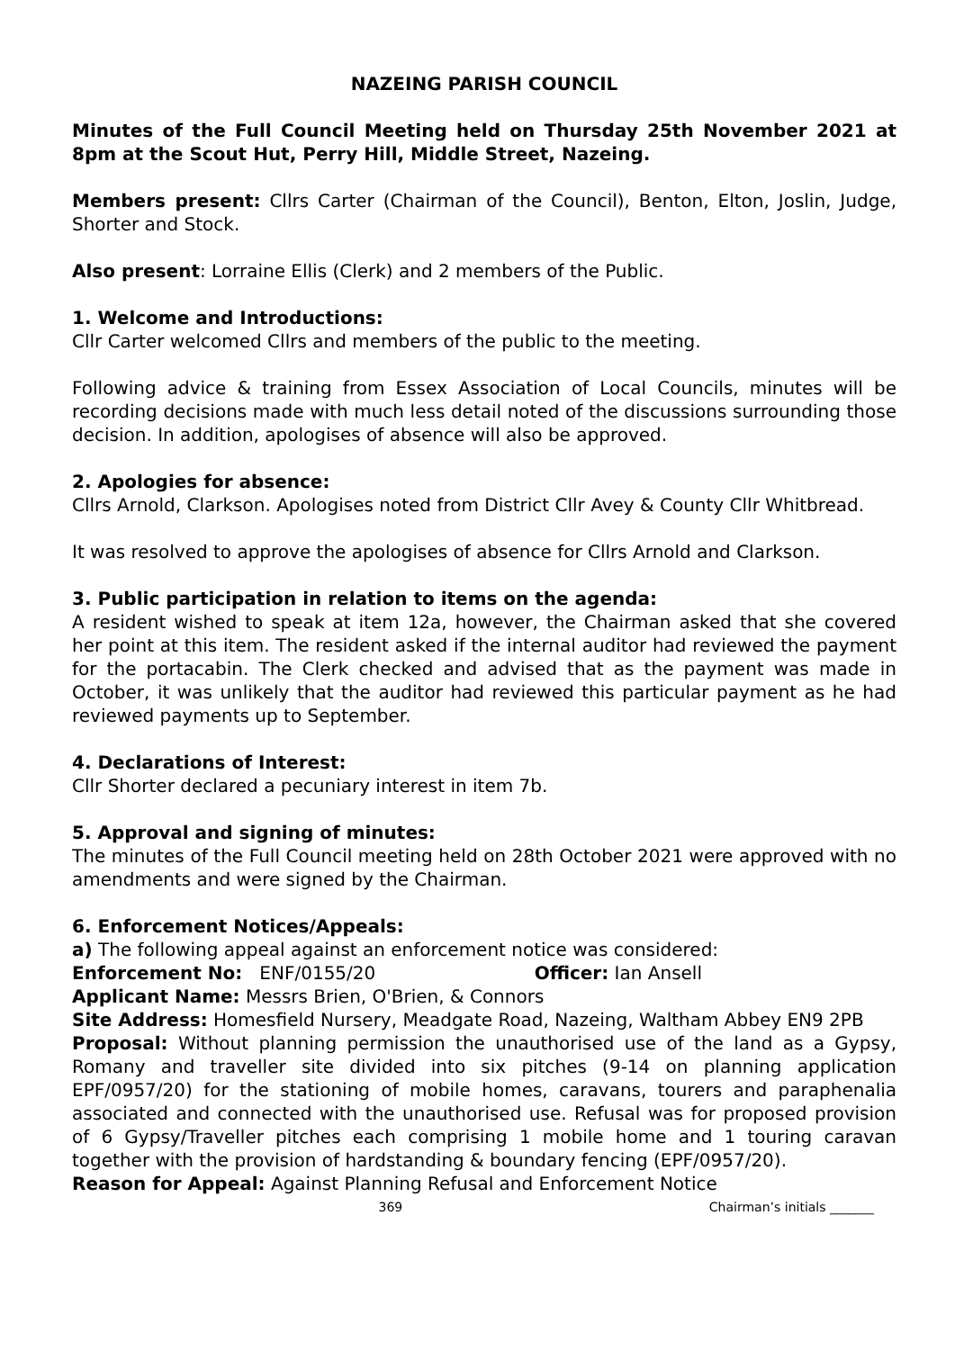NAZEING PARISH COUNCIL
Minutes of the Full Council Meeting held on Thursday 25th November 2021 at 8pm at the Scout Hut, Perry Hill, Middle Street, Nazeing.
Members present: Cllrs Carter (Chairman of the Council), Benton, Elton, Joslin, Judge, Shorter and Stock.
Also present: Lorraine Ellis (Clerk) and 2 members of the Public.
1. Welcome and Introductions:
Cllr Carter welcomed Cllrs and members of the public to the meeting.
Following advice & training from Essex Association of Local Councils, minutes will be recording decisions made with much less detail noted of the discussions surrounding those decision. In addition, apologises of absence will also be approved.
2. Apologies for absence:
Cllrs Arnold, Clarkson. Apologises noted from District Cllr Avey & County Cllr Whitbread.
It was resolved to approve the apologises of absence for Cllrs Arnold and Clarkson.
3. Public participation in relation to items on the agenda:
A resident wished to speak at item 12a, however, the Chairman asked that she covered her point at this item. The resident asked if the internal auditor had reviewed the payment for the portacabin. The Clerk checked and advised that as the payment was made in October, it was unlikely that the auditor had reviewed this particular payment as he had reviewed payments up to September.
4. Declarations of Interest:
Cllr Shorter declared a pecuniary interest in item 7b.
5. Approval and signing of minutes:
The minutes of the Full Council meeting held on 28th October 2021 were approved with no amendments and were signed by the Chairman.
6. Enforcement Notices/Appeals:
a) The following appeal against an enforcement notice was considered:
Enforcement No: ENF/0155/20 Officer: Ian Ansell
Applicant Name: Messrs Brien, O'Brien, & Connors
Site Address: Homesfield Nursery, Meadgate Road, Nazeing, Waltham Abbey EN9 2PB
Proposal: Without planning permission the unauthorised use of the land as a Gypsy, Romany and traveller site divided into six pitches (9-14 on planning application EPF/0957/20) for the stationing of mobile homes, caravans, tourers and paraphenalia associated and connected with the unauthorised use. Refusal was for proposed provision of 6 Gypsy/Traveller pitches each comprising 1 mobile home and 1 touring caravan together with the provision of hardstanding & boundary fencing (EPF/0957/20).
Reason for Appeal: Against Planning Refusal and Enforcement Notice
369 Chairman’s initials _______